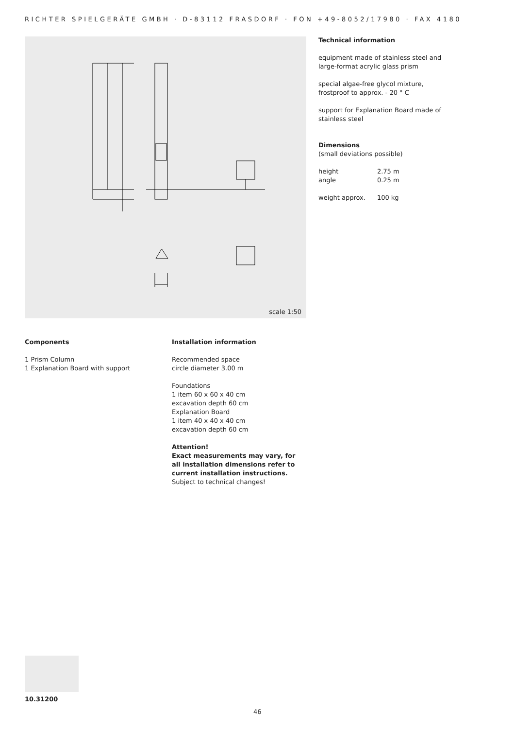RICHTER SPIELGERÄTE GMBH · D-83112 FRASDORF · FON +49-8052/17980 · FAX 4180
scale 1:50
Technical information
equipment made of stainless steel and large-format acrylic glass prism
special algae-free glycol mixture, frostproof to approx. - 20 ° C
support for Explanation Board made of stainless steel
Dimensions
(small deviations possible)
| height | 2.75 m |
| angle | 0.25 m |
| weight approx. | 100 kg |
Components
1 Prism Column
1 Explanation Board with support
Installation information
Recommended space
circle diameter 3.00 m
Foundations
1 item 60 x 60 x 40 cm
excavation depth 60 cm
Explanation Board
1 item 40 x 40 x 40 cm
excavation depth 60 cm
Attention!
Exact measurements may vary, for all installation dimensions refer to current installation instructions.
Subject to technical changes!
10.31200
46